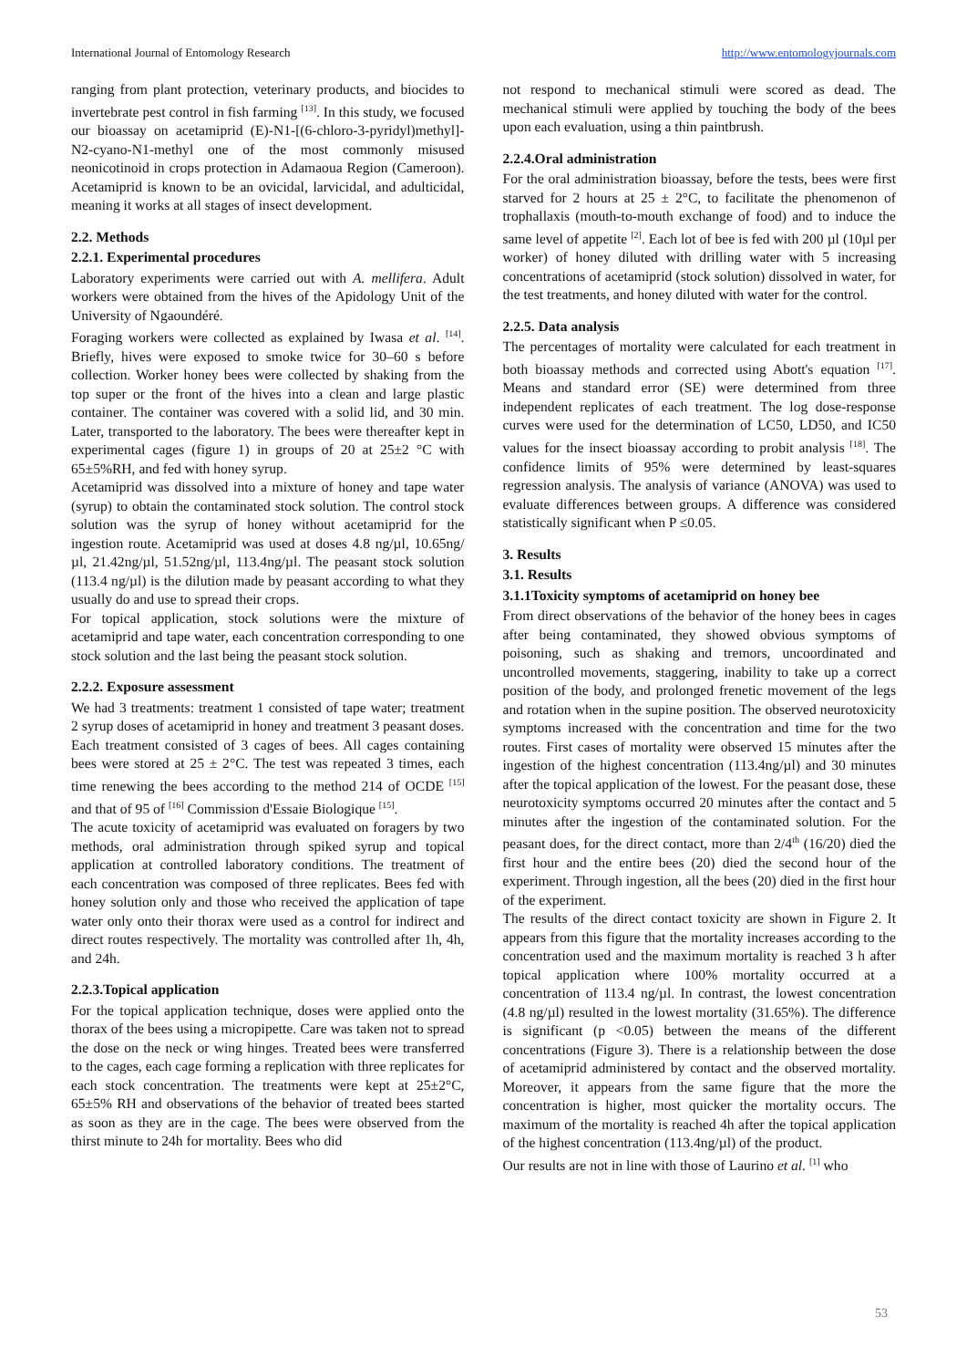International Journal of Entomology Research http://www.entomologyjournals.com
ranging from plant protection, veterinary products, and biocides to invertebrate pest control in fish farming <sup>[13]</sup>. In this study, we focused our bioassay on acetamiprid (E)-N1-[(6-chloro-3-pyridyl)methyl]-N2-cyano-N1-methyl one of the most commonly misused neonicotinoid in crops protection in Adamaoua Region (Cameroon). Acetamiprid is known to be an ovicidal, larvicidal, and adulticidal, meaning it works at all stages of insect development.
2.2. Methods
2.2.1. Experimental procedures
Laboratory experiments were carried out with A. mellifera. Adult workers were obtained from the hives of the Apidology Unit of the University of Ngaoundéré.
Foraging workers were collected as explained by Iwasa et al. <sup>[14]</sup>. Briefly, hives were exposed to smoke twice for 30–60 s before collection. Worker honey bees were collected by shaking from the top super or the front of the hives into a clean and large plastic container. The container was covered with a solid lid, and 30 min. Later, transported to the laboratory. The bees were thereafter kept in experimental cages (figure 1) in groups of 20 at 25±2 °C with 65±5%RH, and fed with honey syrup.
Acetamiprid was dissolved into a mixture of honey and tape water (syrup) to obtain the contaminated stock solution. The control stock solution was the syrup of honey without acetamiprid for the ingestion route. Acetamiprid was used at doses 4.8 ng/µl, 10.65ng/µl, 21.42ng/µl, 51.52ng/µl, 113.4ng/µl. The peasant stock solution (113.4 ng/µl) is the dilution made by peasant according to what they usually do and use to spread their crops.
For topical application, stock solutions were the mixture of acetamiprid and tape water, each concentration corresponding to one stock solution and the last being the peasant stock solution.
2.2.2. Exposure assessment
We had 3 treatments: treatment 1 consisted of tape water; treatment 2 syrup doses of acetamiprid in honey and treatment 3 peasant doses. Each treatment consisted of 3 cages of bees. All cages containing bees were stored at 25 ± 2°C. The test was repeated 3 times, each time renewing the bees according to the method 214 of OCDE <sup>[15]</sup> and that of 95 of <sup>[16]</sup> Commission d'Essaie Biologique <sup>[15]</sup>.
The acute toxicity of acetamiprid was evaluated on foragers by two methods, oral administration through spiked syrup and topical application at controlled laboratory conditions. The treatment of each concentration was composed of three replicates. Bees fed with honey solution only and those who received the application of tape water only onto their thorax were used as a control for indirect and direct routes respectively. The mortality was controlled after 1h, 4h, and 24h.
2.2.3.Topical application
For the topical application technique, doses were applied onto the thorax of the bees using a micropipette. Care was taken not to spread the dose on the neck or wing hinges. Treated bees were transferred to the cages, each cage forming a replication with three replicates for each stock concentration. The treatments were kept at 25±2°C, 65±5% RH and observations of the behavior of treated bees started as soon as they are in the cage. The bees were observed from the thirst minute to 24h for mortality. Bees who did
not respond to mechanical stimuli were scored as dead. The mechanical stimuli were applied by touching the body of the bees upon each evaluation, using a thin paintbrush.
2.2.4.Oral administration
For the oral administration bioassay, before the tests, bees were first starved for 2 hours at 25 ± 2°C, to facilitate the phenomenon of trophallaxis (mouth-to-mouth exchange of food) and to induce the same level of appetite <sup>[2]</sup>. Each lot of bee is fed with 200 µl (10µl per worker) of honey diluted with drilling water with 5 increasing concentrations of acetamiprid (stock solution) dissolved in water, for the test treatments, and honey diluted with water for the control.
2.2.5. Data analysis
The percentages of mortality were calculated for each treatment in both bioassay methods and corrected using Abott's equation <sup>[17]</sup>. Means and standard error (SE) were determined from three independent replicates of each treatment. The log dose-response curves were used for the determination of LC50, LD50, and IC50 values for the insect bioassay according to probit analysis <sup>[18]</sup>. The confidence limits of 95% were determined by least-squares regression analysis. The analysis of variance (ANOVA) was used to evaluate differences between groups. A difference was considered statistically significant when P ≤0.05.
3. Results
3.1. Results
3.1.1Toxicity symptoms of acetamiprid on honey bee
From direct observations of the behavior of the honey bees in cages after being contaminated, they showed obvious symptoms of poisoning, such as shaking and tremors, uncoordinated and uncontrolled movements, staggering, inability to take up a correct position of the body, and prolonged frenetic movement of the legs and rotation when in the supine position. The observed neurotoxicity symptoms increased with the concentration and time for the two routes. First cases of mortality were observed 15 minutes after the ingestion of the highest concentration (113.4ng/µl) and 30 minutes after the topical application of the lowest. For the peasant dose, these neurotoxicity symptoms occurred 20 minutes after the contact and 5 minutes after the ingestion of the contaminated solution. For the peasant does, for the direct contact, more than 2/4<sup>th</sup> (16/20) died the first hour and the entire bees (20) died the second hour of the experiment. Through ingestion, all the bees (20) died in the first hour of the experiment.
The results of the direct contact toxicity are shown in Figure 2. It appears from this figure that the mortality increases according to the concentration used and the maximum mortality is reached 3 h after topical application where 100% mortality occurred at a concentration of 113.4 ng/µl. In contrast, the lowest concentration (4.8 ng/µl) resulted in the lowest mortality (31.65%). The difference is significant (p <0.05) between the means of the different concentrations (Figure 3). There is a relationship between the dose of acetamiprid administered by contact and the observed mortality. Moreover, it appears from the same figure that the more the concentration is higher, most quicker the mortality occurs. The maximum of the mortality is reached 4h after the topical application of the highest concentration (113.4ng/µl) of the product.
Our results are not in line with those of Laurino et al. <sup>[1]</sup> who
53